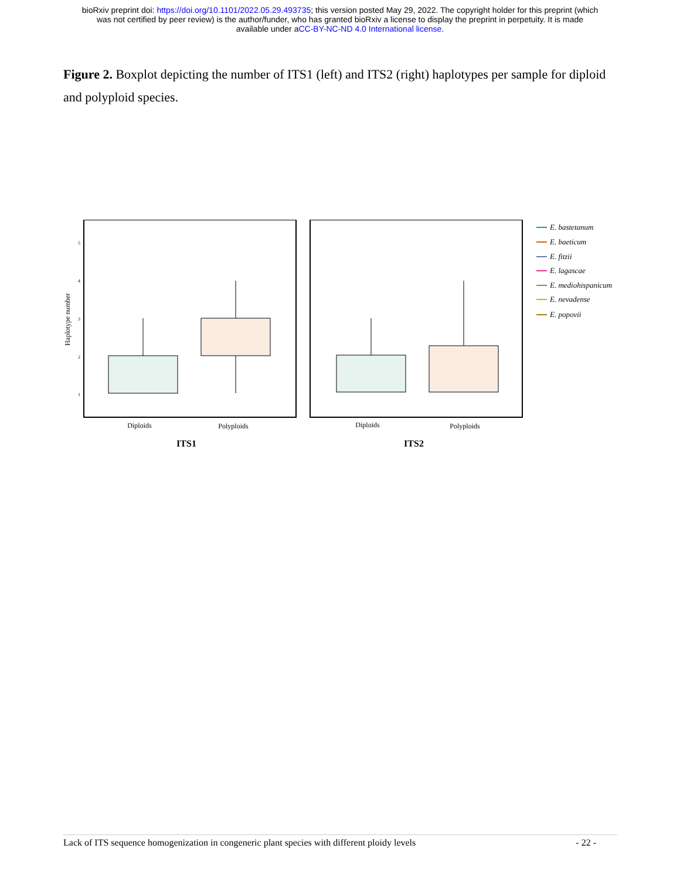bioRxiv preprint doi: https://doi.org/10.1101/2022.05.29.493735; this version posted May 29, 2022. The copyright holder for this preprint (which
was not certified by peer review) is the author/funder, who has granted bioRxiv a license to display the preprint in perpetuity. It is made
available under aCC-BY-NC-ND 4.0 International license.
Figure 2. Boxplot depicting the number of ITS1 (left) and ITS2 (right) haplotypes per sample for diploid and polyploid species.
Haplotype number
5
4
3
2
1
Diploids
Polyploids
Diploids
Polyploids
ITS1
ITS2
E. bastetanum
E. baeticum
E. fitzii
E. lagascae
E. mediohispanicum
E. nevadense
E. popovii
Lack of ITS sequence homogenization in congeneric plant species with different ploidy levels - 22 -